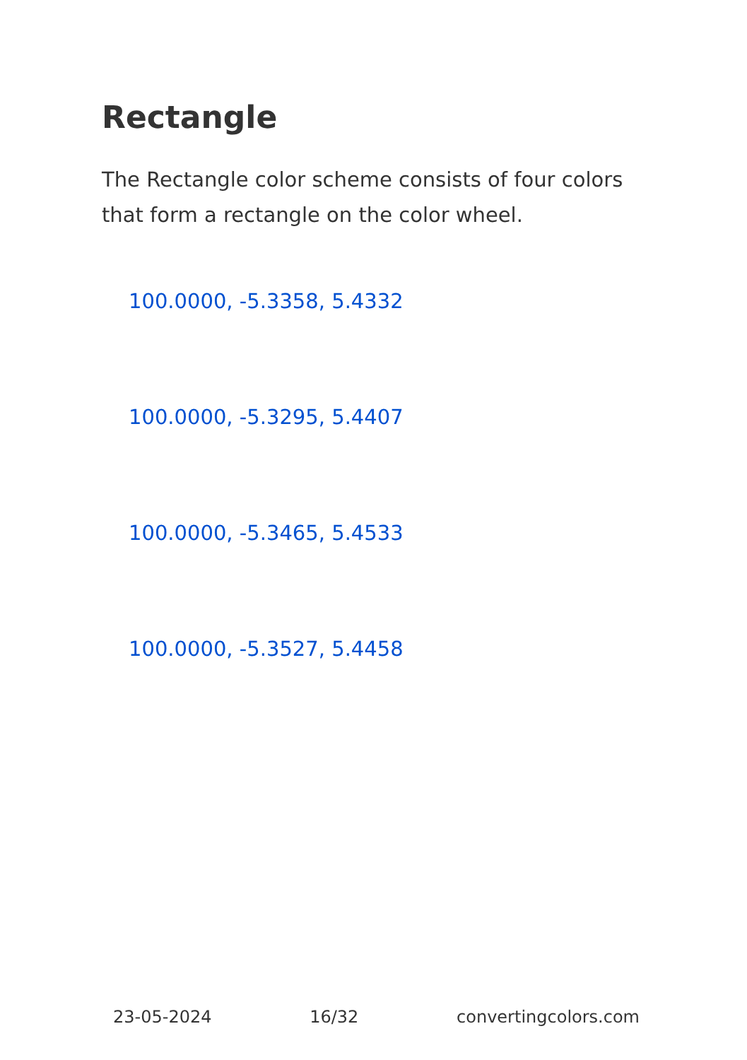Rectangle
The Rectangle color scheme consists of four colors that form a rectangle on the color wheel.
100.0000, -5.3358, 5.4332
100.0000, -5.3295, 5.4407
100.0000, -5.3465, 5.4533
100.0000, -5.3527, 5.4458
23-05-2024 16/32 convertingcolors.com